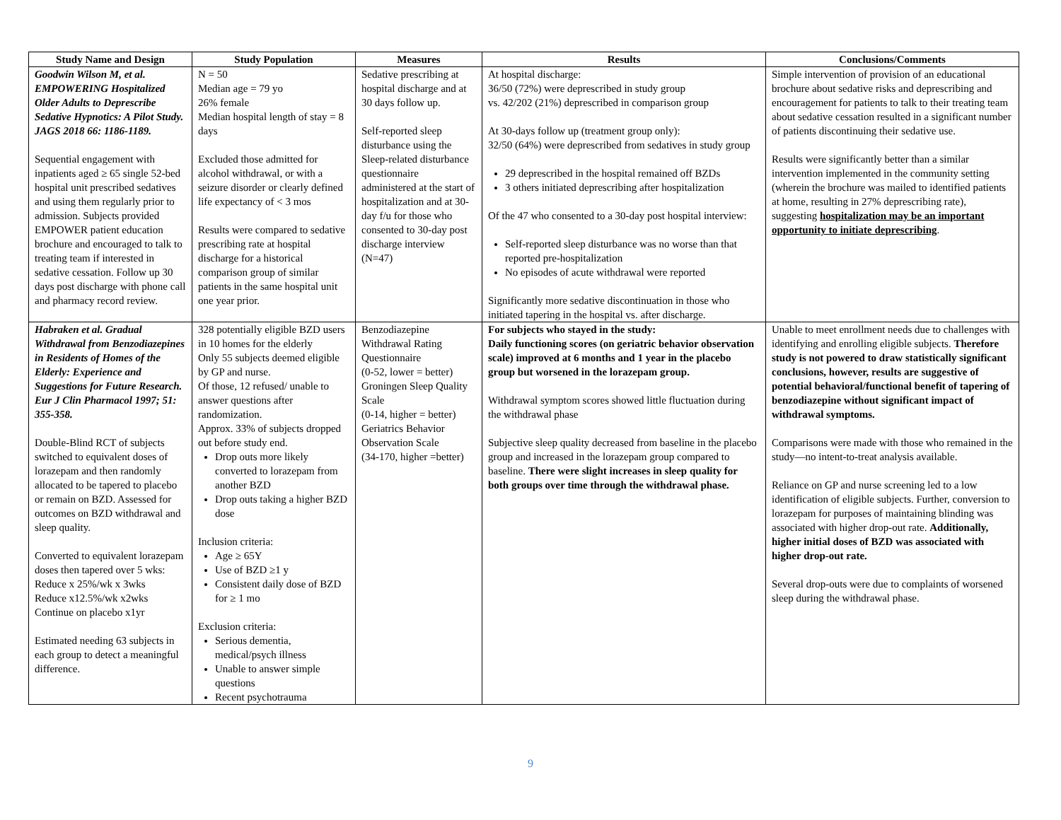| Study Name and Design | Study Population | Measures | Results | Conclusions/Comments |
| --- | --- | --- | --- | --- |
| Goodwin Wilson M, et al. EMPOWERING Hospitalized Older Adults to Deprescribe Sedative Hypnotics: A Pilot Study. JAGS 2018 66: 1186-1189. Sequential engagement with inpatients aged ≥ 65 single 52-bed hospital unit prescribed sedatives and using them regularly prior to admission. Subjects provided EMPOWER patient education brochure and encouraged to talk to treating team if interested in sedative cessation. Follow up 30 days post discharge with phone call and pharmacy record review. | N = 50 Median age = 79 yo 26% female Median hospital length of stay = 8 days Excluded those admitted for alcohol withdrawal, or with a seizure disorder or clearly defined life expectancy of < 3 mos Results were compared to sedative prescribing rate at hospital discharge for a historical comparison group of similar patients in the same hospital unit one year prior. | Sedative prescribing at hospital discharge and at 30 days follow up. Self-reported sleep disturbance using the Sleep-related disturbance questionnaire administered at the start of hospitalization and at 30-day f/u for those who consented to 30-day post discharge interview (N=47) | At hospital discharge: 36/50 (72%) were deprescribed in study group vs. 42/202 (21%) deprescribed in comparison group At 30-days follow up (treatment group only): 32/50 (64%) were deprescribed from sedatives in study group 29 deprescribed in the hospital remained off BZDs 3 others initiated deprescribing after hospitalization Of the 47 who consented to a 30-day post hospital interview: Self-reported sleep disturbance was no worse than that reported pre-hospitalization No episodes of acute withdrawal were reported Significantly more sedative discontinuation in those who initiated tapering in the hospital vs. after discharge. | Simple intervention of provision of an educational brochure about sedative risks and deprescribing and encouragement for patients to talk to their treating team about sedative cessation resulted in a significant number of patients discontinuing their sedative use. Results were significantly better than a similar intervention implemented in the community setting (wherein the brochure was mailed to identified patients at home, resulting in 27% deprescribing rate), suggesting hospitalization may be an important opportunity to initiate deprescribing . |
| Habraken et al. Gradual Withdrawal from Benzodiazepines in Residents of Homes of the Elderly: Experience and Suggestions for Future Research. Eur J Clin Pharmacol 1997; 51: 355-358. Double-Blind RCT of subjects switched to equivalent doses of lorazepam and then randomly allocated to be tapered to placebo or remain on BZD. Assessed for outcomes on BZD withdrawal and sleep quality. Converted to equivalent lorazepam doses then tapered over 5 wks: Reduce x 25%/wk x 3wks Reduce x12.5%/wk x2wks Continue on placebo x1yr Estimated needing 63 subjects in each group to detect a meaningful difference. | 328 potentially eligible BZD users in 10 homes for the elderly Only 55 subjects deemed eligible by GP and nurse. Of those, 12 refused/ unable to answer questions after randomization. Approx. 33% of subjects dropped out before study end. Drop outs more likely converted to lorazepam from another BZD Drop outs taking a higher BZD dose Inclusion criteria: Age ≥ 65Y Use of BZD ≥1 y Consistent daily dose of BZD for ≥ 1 mo Exclusion criteria: Serious dementia, medical/psych illness Unable to answer simple questions Recent psychotrauma | Benzodiazepine Withdrawal Rating Questionnaire (0-52, lower = better) Groningen Sleep Quality Scale (0-14, higher = better) Geriatrics Behavior Observation Scale (34-170, higher =better) | For subjects who stayed in the study: Daily functioning scores (on geriatric behavior observation scale) improved at 6 months and 1 year in the placebo group but worsened in the lorazepam group. Withdrawal symptom scores showed little fluctuation during the withdrawal phase Subjective sleep quality decreased from baseline in the placebo group and increased in the lorazepam group compared to baseline. There were slight increases in sleep quality for both groups over time through the withdrawal phase. | Unable to meet enrollment needs due to challenges with identifying and enrolling eligible subjects. Therefore study is not powered to draw statistically significant conclusions, however, results are suggestive of potential behavioral/functional benefit of tapering of benzodiazepine without significant impact of withdrawal symptoms. Comparisons were made with those who remained in the study—no intent-to-treat analysis available. Reliance on GP and nurse screening led to a low identification of eligible subjects. Further, conversion to lorazepam for purposes of maintaining blinding was associated with higher drop-out rate. Additionally, higher initial doses of BZD was associated with higher drop-out rate. Several drop-outs were due to complaints of worsened sleep during the withdrawal phase. |
9